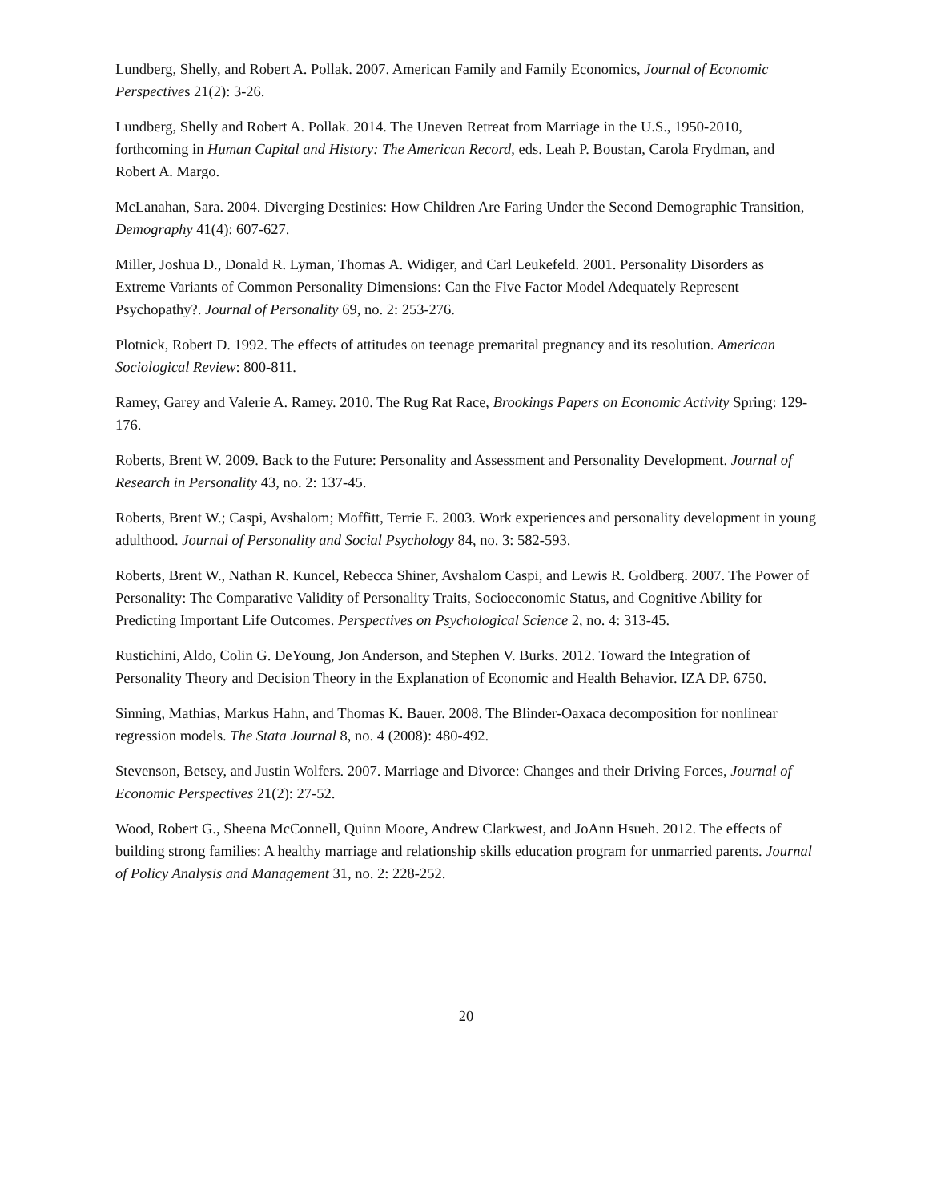Lundberg, Shelly, and Robert A. Pollak. 2007. American Family and Family Economics, Journal of Economic Perspectives 21(2): 3-26.
Lundberg, Shelly and Robert A. Pollak. 2014. The Uneven Retreat from Marriage in the U.S., 1950-2010, forthcoming in Human Capital and History: The American Record, eds. Leah P. Boustan, Carola Frydman, and Robert A. Margo.
McLanahan, Sara. 2004. Diverging Destinies: How Children Are Faring Under the Second Demographic Transition, Demography 41(4): 607-627.
Miller, Joshua D., Donald R. Lyman, Thomas A. Widiger, and Carl Leukefeld. 2001. Personality Disorders as Extreme Variants of Common Personality Dimensions: Can the Five Factor Model Adequately Represent Psychopathy?. Journal of Personality 69, no. 2: 253-276.
Plotnick, Robert D. 1992. The effects of attitudes on teenage premarital pregnancy and its resolution. American Sociological Review: 800-811.
Ramey, Garey and Valerie A. Ramey. 2010. The Rug Rat Race, Brookings Papers on Economic Activity Spring: 129-176.
Roberts, Brent W. 2009. Back to the Future: Personality and Assessment and Personality Development. Journal of Research in Personality 43, no. 2: 137-45.
Roberts, Brent W.; Caspi, Avshalom; Moffitt, Terrie E. 2003. Work experiences and personality development in young adulthood. Journal of Personality and Social Psychology 84, no. 3: 582-593.
Roberts, Brent W., Nathan R. Kuncel, Rebecca Shiner, Avshalom Caspi, and Lewis R. Goldberg. 2007. The Power of Personality: The Comparative Validity of Personality Traits, Socioeconomic Status, and Cognitive Ability for Predicting Important Life Outcomes. Perspectives on Psychological Science 2, no. 4: 313-45.
Rustichini, Aldo, Colin G. DeYoung, Jon Anderson, and Stephen V. Burks. 2012. Toward the Integration of Personality Theory and Decision Theory in the Explanation of Economic and Health Behavior. IZA DP. 6750.
Sinning, Mathias, Markus Hahn, and Thomas K. Bauer. 2008. The Blinder-Oaxaca decomposition for nonlinear regression models. The Stata Journal 8, no. 4 (2008): 480-492.
Stevenson, Betsey, and Justin Wolfers. 2007. Marriage and Divorce: Changes and their Driving Forces, Journal of Economic Perspectives 21(2): 27-52.
Wood, Robert G., Sheena McConnell, Quinn Moore, Andrew Clarkwest, and JoAnn Hsueh. 2012. The effects of building strong families: A healthy marriage and relationship skills education program for unmarried parents. Journal of Policy Analysis and Management 31, no. 2: 228-252.
20